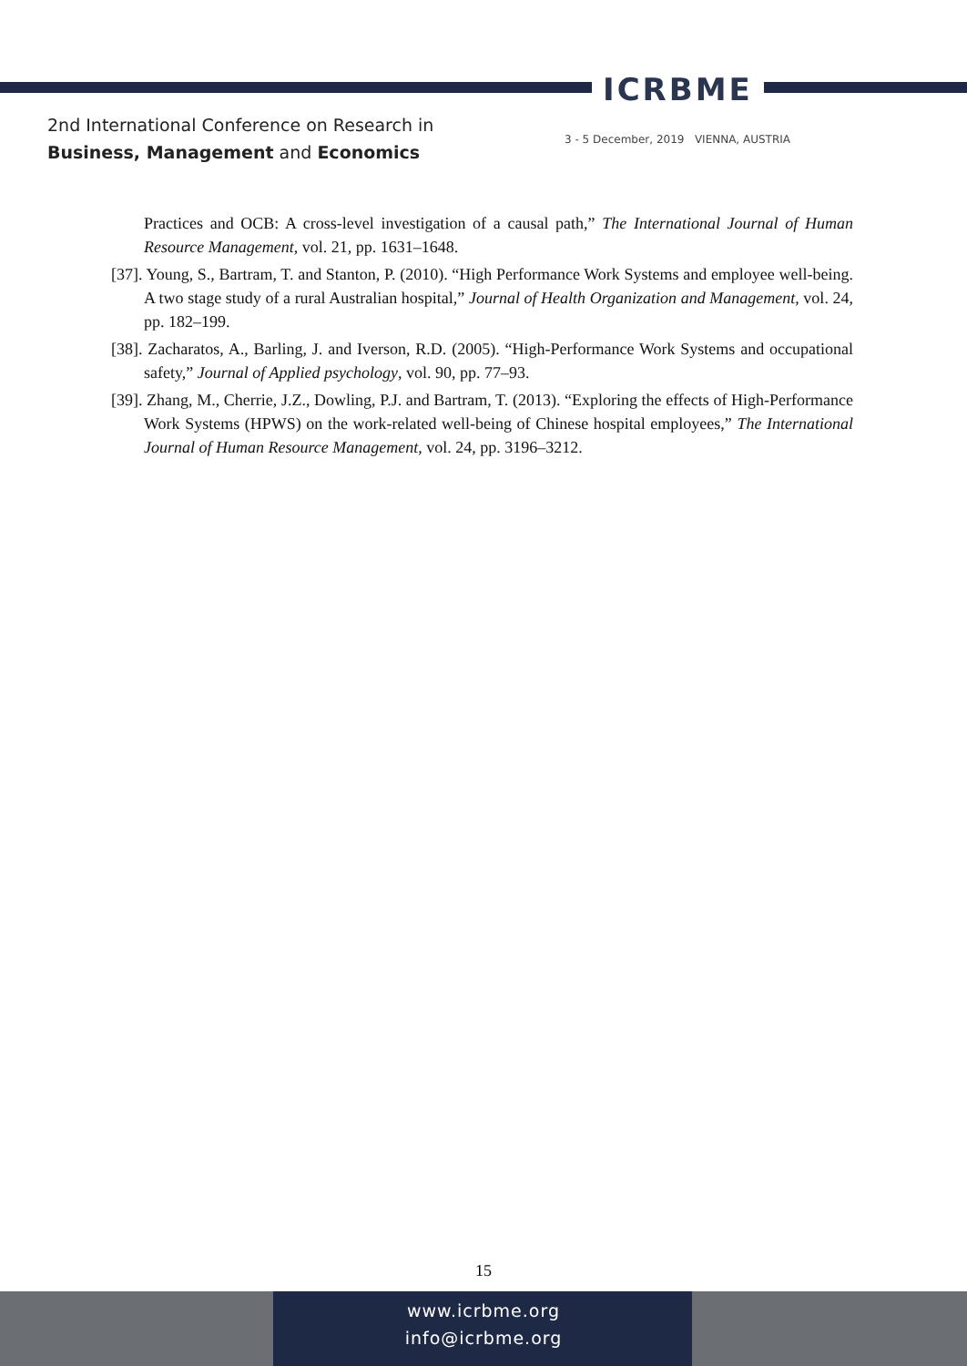ICRBME
2nd International Conference on Research in
Business, Management and Economics
3 - 5 December, 2019 VIENNA, AUSTRIA
Practices and OCB: A cross-level investigation of a causal path,” The International Journal of Human Resource Management, vol. 21, pp. 1631–1648.
[37]. Young, S., Bartram, T. and Stanton, P. (2010). “High Performance Work Systems and employee well-being. A two stage study of a rural Australian hospital,” Journal of Health Organization and Management, vol. 24, pp. 182–199.
[38]. Zacharatos, A., Barling, J. and Iverson, R.D. (2005). “High-Performance Work Systems and occupational safety,” Journal of Applied psychology, vol. 90, pp. 77–93.
[39]. Zhang, M., Cherrie, J.Z., Dowling, P.J. and Bartram, T. (2013). “Exploring the effects of High-Performance Work Systems (HPWS) on the work-related well-being of Chinese hospital employees,” The International Journal of Human Resource Management, vol. 24, pp. 3196–3212.
15
www.icrbme.org
info@icrbme.org